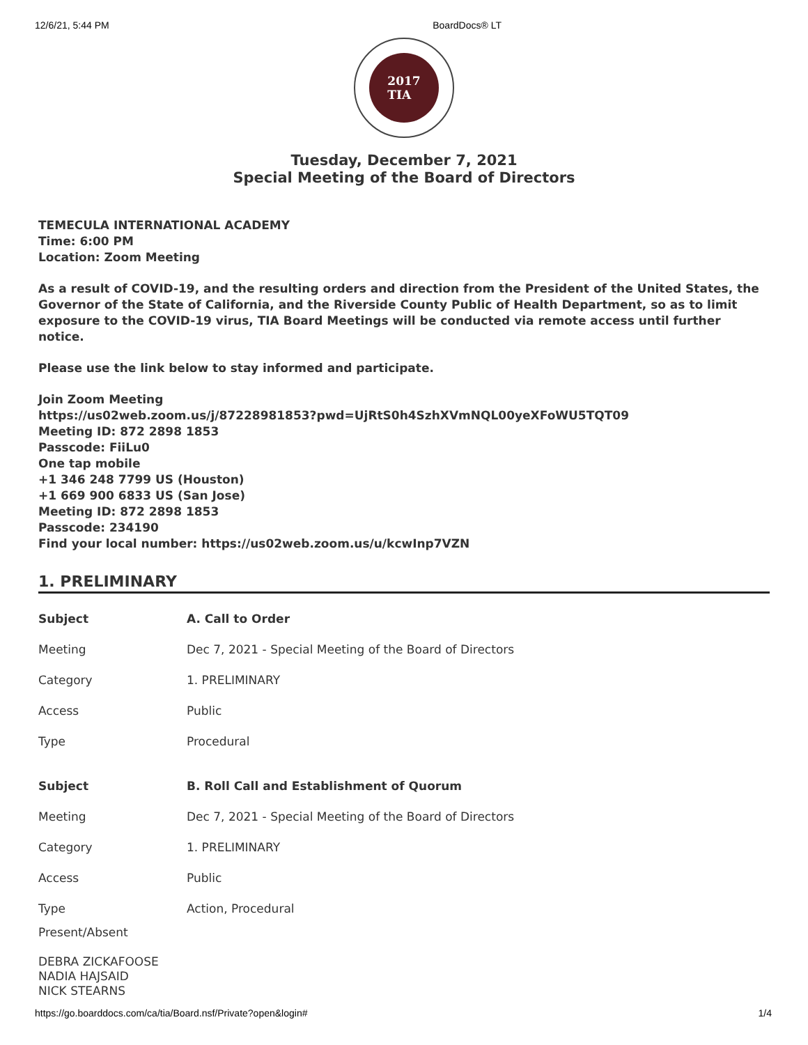12/6/21, 5:44 PM BoardDocs® LT
2017
TIA
Tuesday, December 7, 2021
Special Meeting of the Board of Directors
TEMECULA INTERNATIONAL ACADEMY
Time: 6:00 PM
Location: Zoom Meeting
As a result of COVID-19, and the resulting orders and direction from the President of the United States, the Governor of the State of California, and the Riverside County Public of Health Department, so as to limit exposure to the COVID-19 virus, TIA Board Meetings will be conducted via remote access until further notice.
Please use the link below to stay informed and participate.
Join Zoom Meeting
https://us02web.zoom.us/j/87228981853?pwd=UjRtS0h4SzhXVmNQL00yeXFoWU5TQT09
Meeting ID: 872 2898 1853
Passcode: FiiLu0
One tap mobile
+1 346 248 7799 US (Houston)
+1 669 900 6833 US (San Jose)
Meeting ID: 872 2898 1853
Passcode: 234190
Find your local number: https://us02web.zoom.us/u/kcwInp7VZN
1. PRELIMINARY
| Subject | A. Call to Order |
| --- | --- |
| Meeting | Dec 7, 2021 - Special Meeting of the Board of Directors |
| Category | 1. PRELIMINARY |
| Access | Public |
| Type | Procedural |
| Subject | B. Roll Call and Establishment of Quorum |
| --- | --- |
| Meeting | Dec 7, 2021 - Special Meeting of the Board of Directors |
| Category | 1. PRELIMINARY |
| Access | Public |
| Type | Action, Procedural |
Present/Absent
DEBRA ZICKAFOOSE
NADIA HAJSAID
NICK STEARNS
https://go.boarddocs.com/ca/tia/Board.nsf/Private?open&login# 1/4